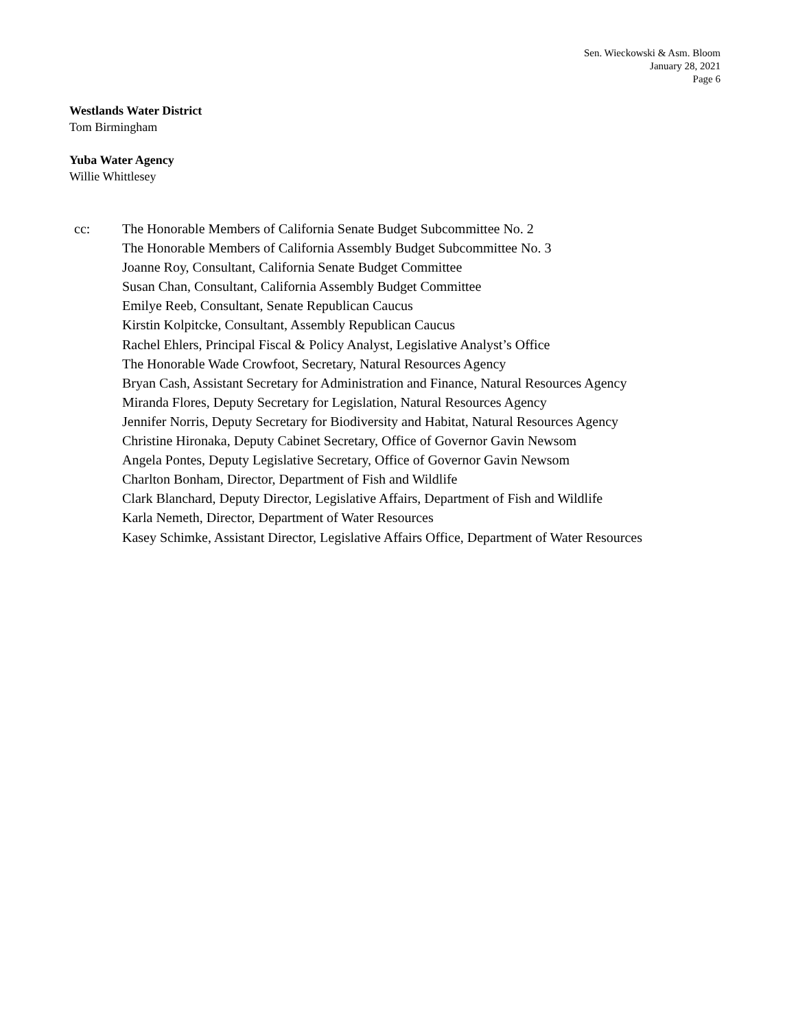Sen. Wieckowski & Asm. Bloom
January 28, 2021
Page 6
Westlands Water District
Tom Birmingham
Yuba Water Agency
Willie Whittlesey
cc: The Honorable Members of California Senate Budget Subcommittee No. 2
The Honorable Members of California Assembly Budget Subcommittee No. 3
Joanne Roy, Consultant, California Senate Budget Committee
Susan Chan, Consultant, California Assembly Budget Committee
Emilye Reeb, Consultant, Senate Republican Caucus
Kirstin Kolpitcke, Consultant, Assembly Republican Caucus
Rachel Ehlers, Principal Fiscal & Policy Analyst, Legislative Analyst’s Office
The Honorable Wade Crowfoot, Secretary, Natural Resources Agency
Bryan Cash, Assistant Secretary for Administration and Finance, Natural Resources Agency
Miranda Flores, Deputy Secretary for Legislation, Natural Resources Agency
Jennifer Norris, Deputy Secretary for Biodiversity and Habitat, Natural Resources Agency
Christine Hironaka, Deputy Cabinet Secretary, Office of Governor Gavin Newsom
Angela Pontes, Deputy Legislative Secretary, Office of Governor Gavin Newsom
Charlton Bonham, Director, Department of Fish and Wildlife
Clark Blanchard, Deputy Director, Legislative Affairs, Department of Fish and Wildlife
Karla Nemeth, Director, Department of Water Resources
Kasey Schimke, Assistant Director, Legislative Affairs Office, Department of Water Resources